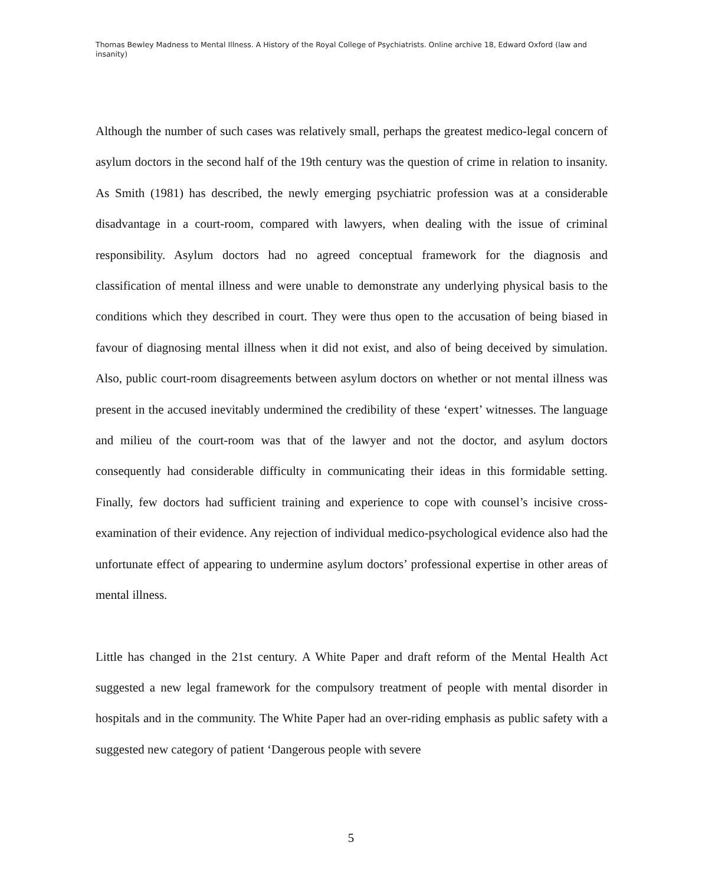Thomas Bewley Madness to Mental Illness. A History of the Royal College of Psychiatrists. Online archive 18, Edward Oxford (law and insanity)
Although the number of such cases was relatively small, perhaps the greatest medico-legal concern of asylum doctors in the second half of the 19th century was the question of crime in relation to insanity. As Smith (1981) has described, the newly emerging psychiatric profession was at a considerable disadvantage in a court-room, compared with lawyers, when dealing with the issue of criminal responsibility. Asylum doctors had no agreed conceptual framework for the diagnosis and classification of mental illness and were unable to demonstrate any underlying physical basis to the conditions which they described in court. They were thus open to the accusation of being biased in favour of diagnosing mental illness when it did not exist, and also of being deceived by simulation. Also, public court-room disagreements between asylum doctors on whether or not mental illness was present in the accused inevitably undermined the credibility of these ‘expert’ witnesses. The language and milieu of the court-room was that of the lawyer and not the doctor, and asylum doctors consequently had considerable difficulty in communicating their ideas in this formidable setting. Finally, few doctors had sufficient training and experience to cope with counsel’s incisive cross-examination of their evidence. Any rejection of individual medico-psychological evidence also had the unfortunate effect of appearing to undermine asylum doctors’ professional expertise in other areas of mental illness.
Little has changed in the 21st century. A White Paper and draft reform of the Mental Health Act suggested a new legal framework for the compulsory treatment of people with mental disorder in hospitals and in the community. The White Paper had an over-riding emphasis as public safety with a suggested new category of patient ‘Dangerous people with severe
5